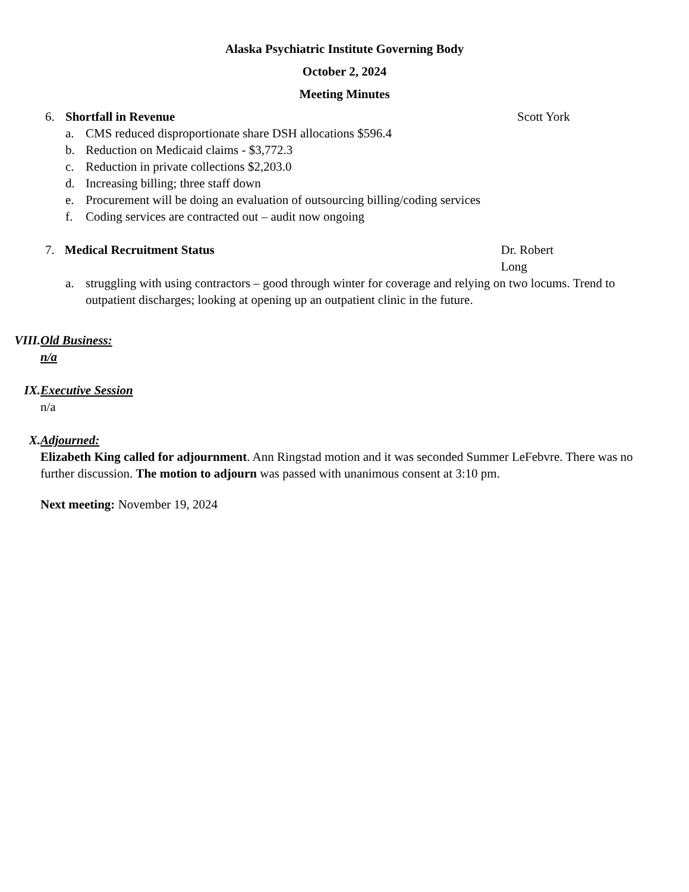Alaska Psychiatric Institute Governing Body
October 2, 2024
Meeting Minutes
6. Shortfall in Revenue Scott York
a. CMS reduced disproportionate share DSH allocations $596.4
b. Reduction on Medicaid claims - $3,772.3
c. Reduction in private collections $2,203.0
d. Increasing billing; three staff down
e. Procurement will be doing an evaluation of outsourcing billing/coding services
f. Coding services are contracted out – audit now ongoing
7. Medical Recruitment Status Dr. Robert Long
a. struggling with using contractors – good through winter for coverage and relying on two locums. Trend to outpatient discharges; looking at opening up an outpatient clinic in the future.
VIII. Old Business:
n/a
IX. Executive Session
n/a
X. Adjourned:
Elizabeth King called for adjournment. Ann Ringstad motion and it was seconded Summer LeFebvre. There was no further discussion. The motion to adjourn was passed with unanimous consent at 3:10 pm.
Next meeting: November 19, 2024